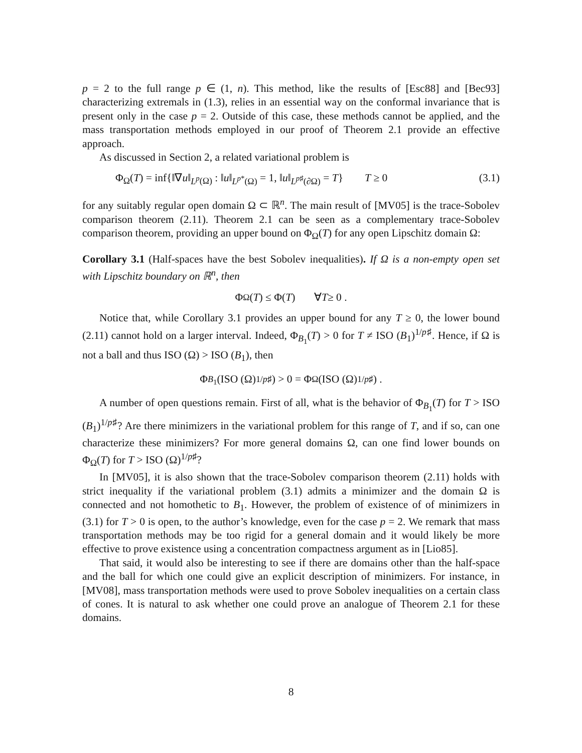p = 2 to the full range p ∈ (1, n). This method, like the results of [Esc88] and [Bec93] characterizing extremals in (1.3), relies in an essential way on the conformal invariance that is present only in the case p = 2. Outside of this case, these methods cannot be applied, and the mass transportation methods employed in our proof of Theorem 2.1 provide an effective approach.
As discussed in Section 2, a related variational problem is
Φ<sub>Ω</sub>(T) = inf{‖∇u‖<sub>L<sup>p</sup>(Ω)</sub> : ‖u‖<sub>L<sup>p*</sup>(Ω)</sub> = 1, ‖u‖<sub>L<sup>p♯</sup>(∂Ω)</sub> = T} T ≥ 0 (3.1)
for any suitably regular open domain Ω ⊂ ℝ<sup>n</sup>. The main result of [MV05] is the trace-Sobolev comparison theorem (2.11). Theorem 2.1 can be seen as a complementary trace-Sobolev comparison theorem, providing an upper bound on Φ<sub>Ω</sub>(T) for any open Lipschitz domain Ω:
Corollary 3.1 (Half-spaces have the best Sobolev inequalities). If Ω is a non-empty open set with Lipschitz boundary on ℝ<sup>n</sup>, then
Φ<sub>Ω</sub>(T) ≤ Φ(T) ∀ T ≥ 0 .
Notice that, while Corollary 3.1 provides an upper bound for any T ≥ 0, the lower bound (2.11) cannot hold on a larger interval. Indeed, Φ<sub>B<sub>1</sub></sub>(T) > 0 for T ≠ ISO (B<sub>1</sub>)<sup>1/p♯</sup>. Hence, if Ω is not a ball and thus ISO (Ω) > ISO (B<sub>1</sub>), then
Φ<sub>B<sub>1</sub></sub>(ISO (Ω)<sup>1/p♯</sup>) > 0 = Φ<sub>Ω</sub>(ISO (Ω)<sup>1/p♯</sup>) .
A number of open questions remain. First of all, what is the behavior of Φ<sub>B<sub>1</sub></sub>(T) for T > ISO (B<sub>1</sub>)<sup>1/p♯</sup>? Are there minimizers in the variational problem for this range of T, and if so, can one characterize these minimizers? For more general domains Ω, can one find lower bounds on Φ<sub>Ω</sub>(T) for T > ISO (Ω)<sup>1/p♯</sup>?
In [MV05], it is also shown that the trace-Sobolev comparison theorem (2.11) holds with strict inequality if the variational problem (3.1) admits a minimizer and the domain Ω is connected and not homothetic to B<sub>1</sub>. However, the problem of existence of of minimizers in (3.1) for T > 0 is open, to the author’s knowledge, even for the case p = 2. We remark that mass transportation methods may be too rigid for a general domain and it would likely be more effective to prove existence using a concentration compactness argument as in [Lio85].
That said, it would also be interesting to see if there are domains other than the half-space and the ball for which one could give an explicit description of minimizers. For instance, in [MV08], mass transportation methods were used to prove Sobolev inequalities on a certain class of cones. It is natural to ask whether one could prove an analogue of Theorem 2.1 for these domains.
8